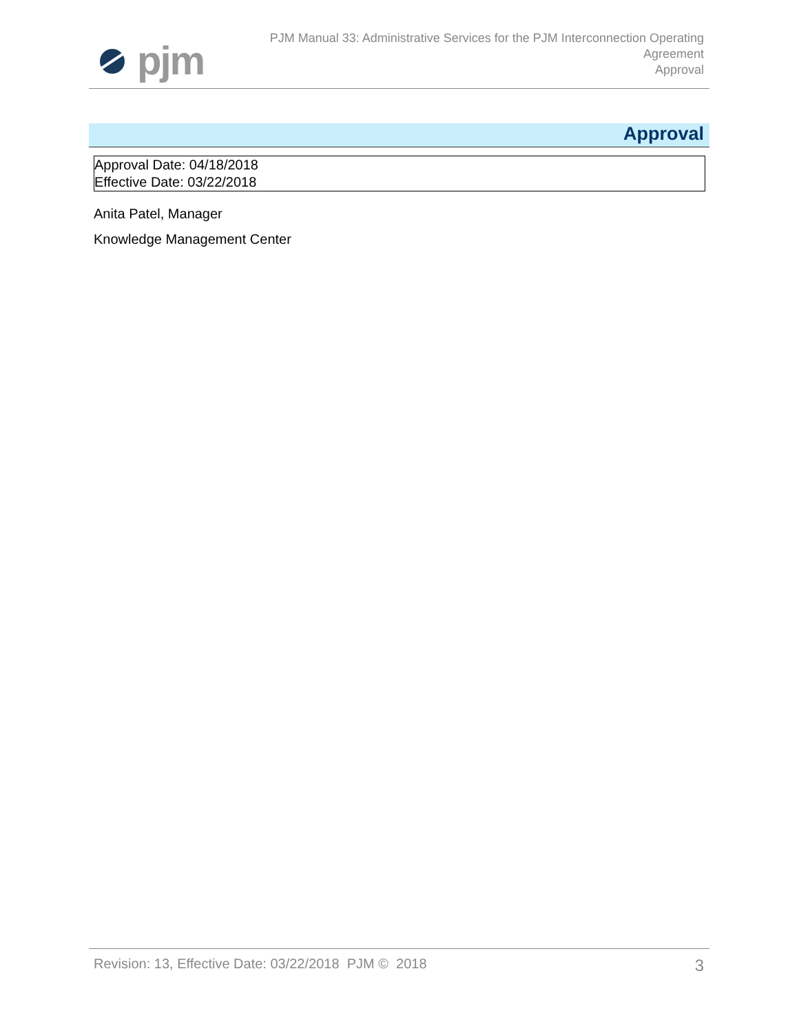pjm
PJM Manual 33: Administrative Services for the PJM Interconnection Operating
Agreement
Approval
Approval
Approval Date: 04/18/2018
Effective Date: 03/22/2018
Anita Patel, Manager
Knowledge Management Center
Revision: 13, Effective Date: 03/22/2018 PJM © 2018 3